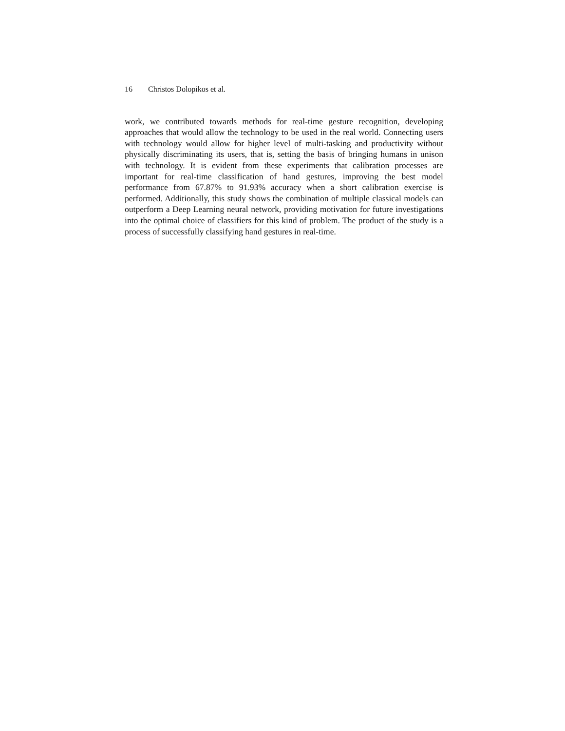16 Christos Dolopikos et al.
work, we contributed towards methods for real-time gesture recognition, developing approaches that would allow the technology to be used in the real world. Connecting users with technology would allow for higher level of multi-tasking and productivity without physically discriminating its users, that is, setting the basis of bringing humans in unison with technology. It is evident from these experiments that calibration processes are important for real-time classification of hand gestures, improving the best model performance from 67.87% to 91.93% accuracy when a short calibration exercise is performed. Additionally, this study shows the combination of multiple classical models can outperform a Deep Learning neural network, providing motivation for future investigations into the optimal choice of classifiers for this kind of problem. The product of the study is a process of successfully classifying hand gestures in real-time.